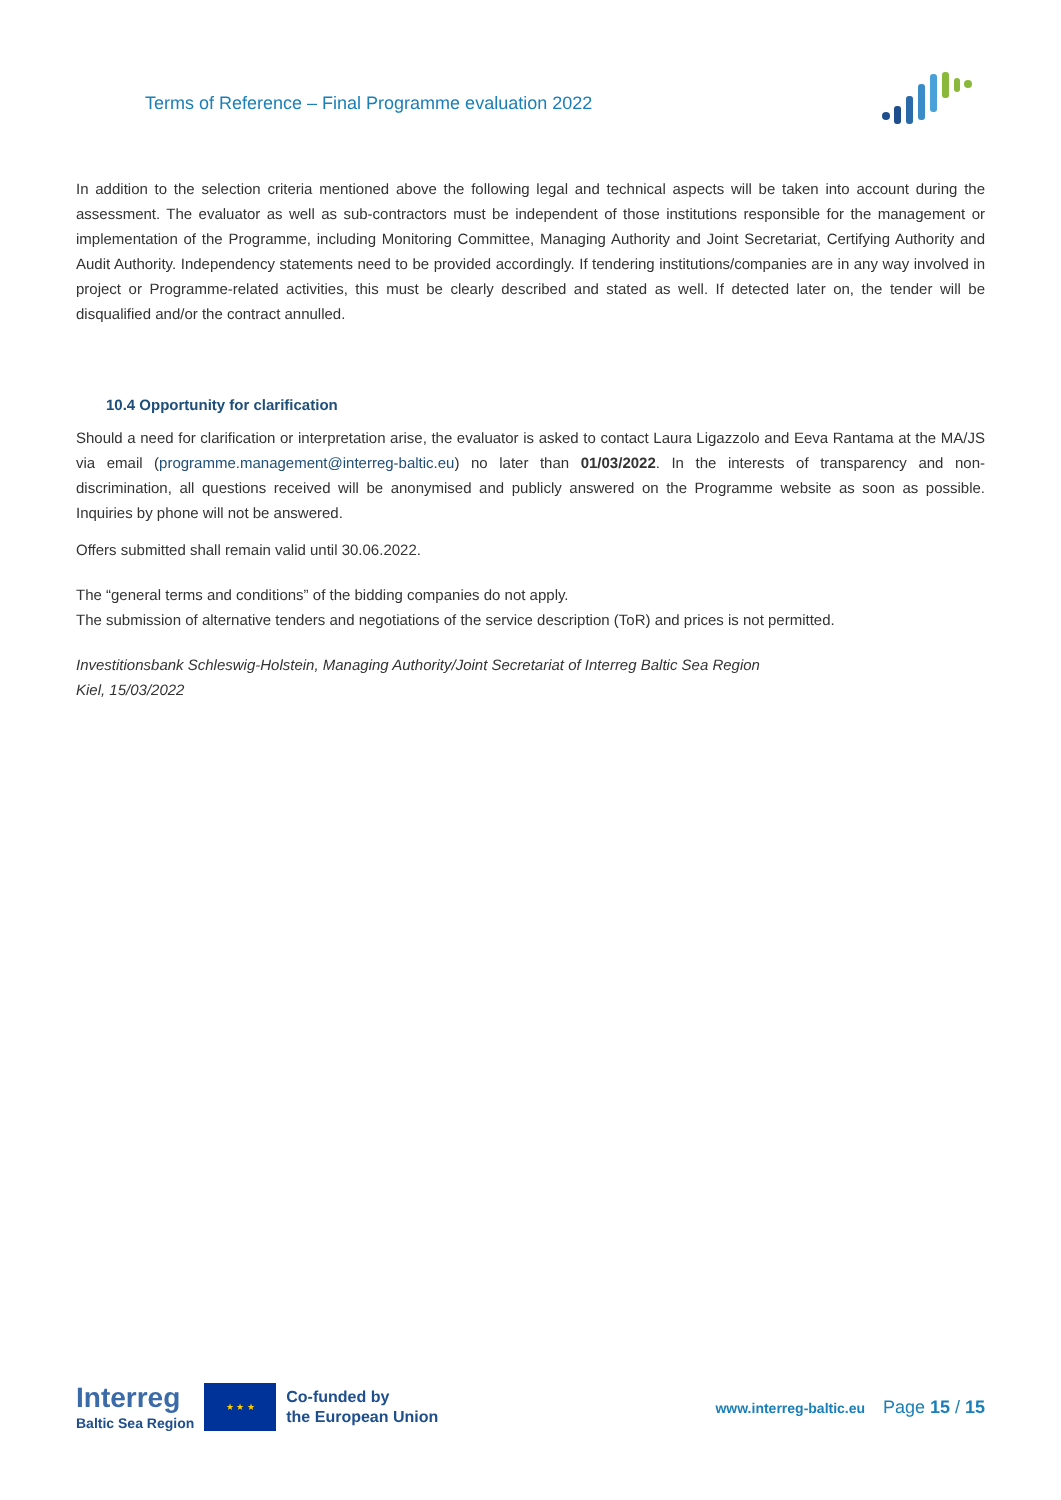Terms of Reference – Final Programme evaluation 2022
In addition to the selection criteria mentioned above the following legal and technical aspects will be taken into account during the assessment. The evaluator as well as sub-contractors must be independent of those institutions responsible for the management or implementation of the Programme, including Monitoring Committee, Managing Authority and Joint Secretariat, Certifying Authority and Audit Authority. Independency statements need to be provided accordingly. If tendering institutions/companies are in any way involved in project or Programme-related activities, this must be clearly described and stated as well. If detected later on, the tender will be disqualified and/or the contract annulled.
10.4 Opportunity for clarification
Should a need for clarification or interpretation arise, the evaluator is asked to contact Laura Ligazzolo and Eeva Rantama at the MA/JS via email (programme.management@interreg-baltic.eu) no later than 01/03/2022. In the interests of transparency and non-discrimination, all questions received will be anonymised and publicly answered on the Programme website as soon as possible. Inquiries by phone will not be answered.
Offers submitted shall remain valid until 30.06.2022.
The “general terms and conditions” of the bidding companies do not apply.
The submission of alternative tenders and negotiations of the service description (ToR) and prices is not permitted.
Investitionsbank Schleswig-Holstein, Managing Authority/Joint Secretariat of Interreg Baltic Sea Region
Kiel, 15/03/2022
Interreg
Baltic Sea Region
★ ★ ★
Co-funded by
the European Union
www.interreg-baltic.eu Page 15 / 15